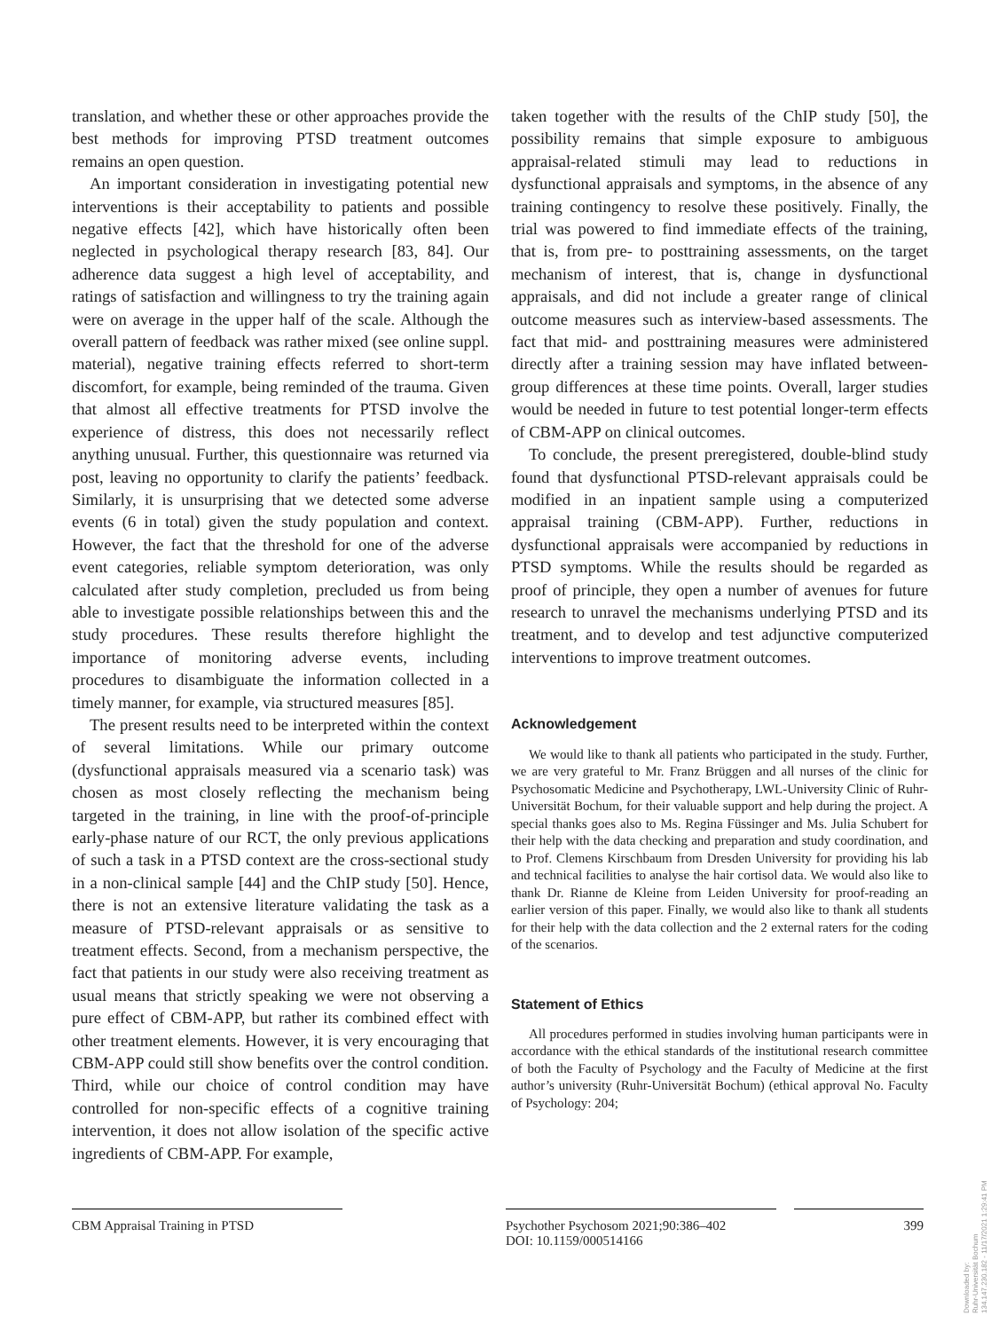translation, and whether these or other approaches provide the best methods for improving PTSD treatment outcomes remains an open question.
An important consideration in investigating potential new interventions is their acceptability to patients and possible negative effects [42], which have historically often been neglected in psychological therapy research [83, 84]. Our adherence data suggest a high level of acceptability, and ratings of satisfaction and willingness to try the training again were on average in the upper half of the scale. Although the overall pattern of feedback was rather mixed (see online suppl. material), negative training effects referred to short-term discomfort, for example, being reminded of the trauma. Given that almost all effective treatments for PTSD involve the experience of distress, this does not necessarily reflect anything unusual. Further, this questionnaire was returned via post, leaving no opportunity to clarify the patients’ feedback. Similarly, it is unsurprising that we detected some adverse events (6 in total) given the study population and context. However, the fact that the threshold for one of the adverse event categories, reliable symptom deterioration, was only calculated after study completion, precluded us from being able to investigate possible relationships between this and the study procedures. These results therefore highlight the importance of monitoring adverse events, including procedures to disambiguate the information collected in a timely manner, for example, via structured measures [85].
The present results need to be interpreted within the context of several limitations. While our primary outcome (dysfunctional appraisals measured via a scenario task) was chosen as most closely reflecting the mechanism being targeted in the training, in line with the proof-of-principle early-phase nature of our RCT, the only previous applications of such a task in a PTSD context are the cross-sectional study in a non-clinical sample [44] and the ChIP study [50]. Hence, there is not an extensive literature validating the task as a measure of PTSD-relevant appraisals or as sensitive to treatment effects. Second, from a mechanism perspective, the fact that patients in our study were also receiving treatment as usual means that strictly speaking we were not observing a pure effect of CBM-APP, but rather its combined effect with other treatment elements. However, it is very encouraging that CBM-APP could still show benefits over the control condition. Third, while our choice of control condition may have controlled for non-specific effects of a cognitive training intervention, it does not allow isolation of the specific active ingredients of CBM-APP. For example,
taken together with the results of the ChIP study [50], the possibility remains that simple exposure to ambiguous appraisal-related stimuli may lead to reductions in dysfunctional appraisals and symptoms, in the absence of any training contingency to resolve these positively. Finally, the trial was powered to find immediate effects of the training, that is, from pre- to posttraining assessments, on the target mechanism of interest, that is, change in dysfunctional appraisals, and did not include a greater range of clinical outcome measures such as interview-based assessments. The fact that mid- and posttraining measures were administered directly after a training session may have inflated between-group differences at these time points. Overall, larger studies would be needed in future to test potential longer-term effects of CBM-APP on clinical outcomes.
To conclude, the present preregistered, double-blind study found that dysfunctional PTSD-relevant appraisals could be modified in an inpatient sample using a computerized appraisal training (CBM-APP). Further, reductions in dysfunctional appraisals were accompanied by reductions in PTSD symptoms. While the results should be regarded as proof of principle, they open a number of avenues for future research to unravel the mechanisms underlying PTSD and its treatment, and to develop and test adjunctive computerized interventions to improve treatment outcomes.
Acknowledgement
We would like to thank all patients who participated in the study. Further, we are very grateful to Mr. Franz Brüggen and all nurses of the clinic for Psychosomatic Medicine and Psychotherapy, LWL-University Clinic of Ruhr-Universität Bochum, for their valuable support and help during the project. A special thanks goes also to Ms. Regina Füssinger and Ms. Julia Schubert for their help with the data checking and preparation and study coordination, and to Prof. Clemens Kirschbaum from Dresden University for providing his lab and technical facilities to analyse the hair cortisol data. We would also like to thank Dr. Rianne de Kleine from Leiden University for proof-reading an earlier version of this paper. Finally, we would also like to thank all students for their help with the data collection and the 2 external raters for the coding of the scenarios.
Statement of Ethics
All procedures performed in studies involving human participants were in accordance with the ethical standards of the institutional research committee of both the Faculty of Psychology and the Faculty of Medicine at the first author’s university (Ruhr-Universität Bochum) (ethical approval No. Faculty of Psychology: 204;
CBM Appraisal Training in PTSD
Psychother Psychosom 2021;90:386–402
DOI: 10.1159/000514166
399
Downloaded by:
Ruhr-Universität Bochum
134.147.230.182 - 11/17/2021 1:29:41 PM